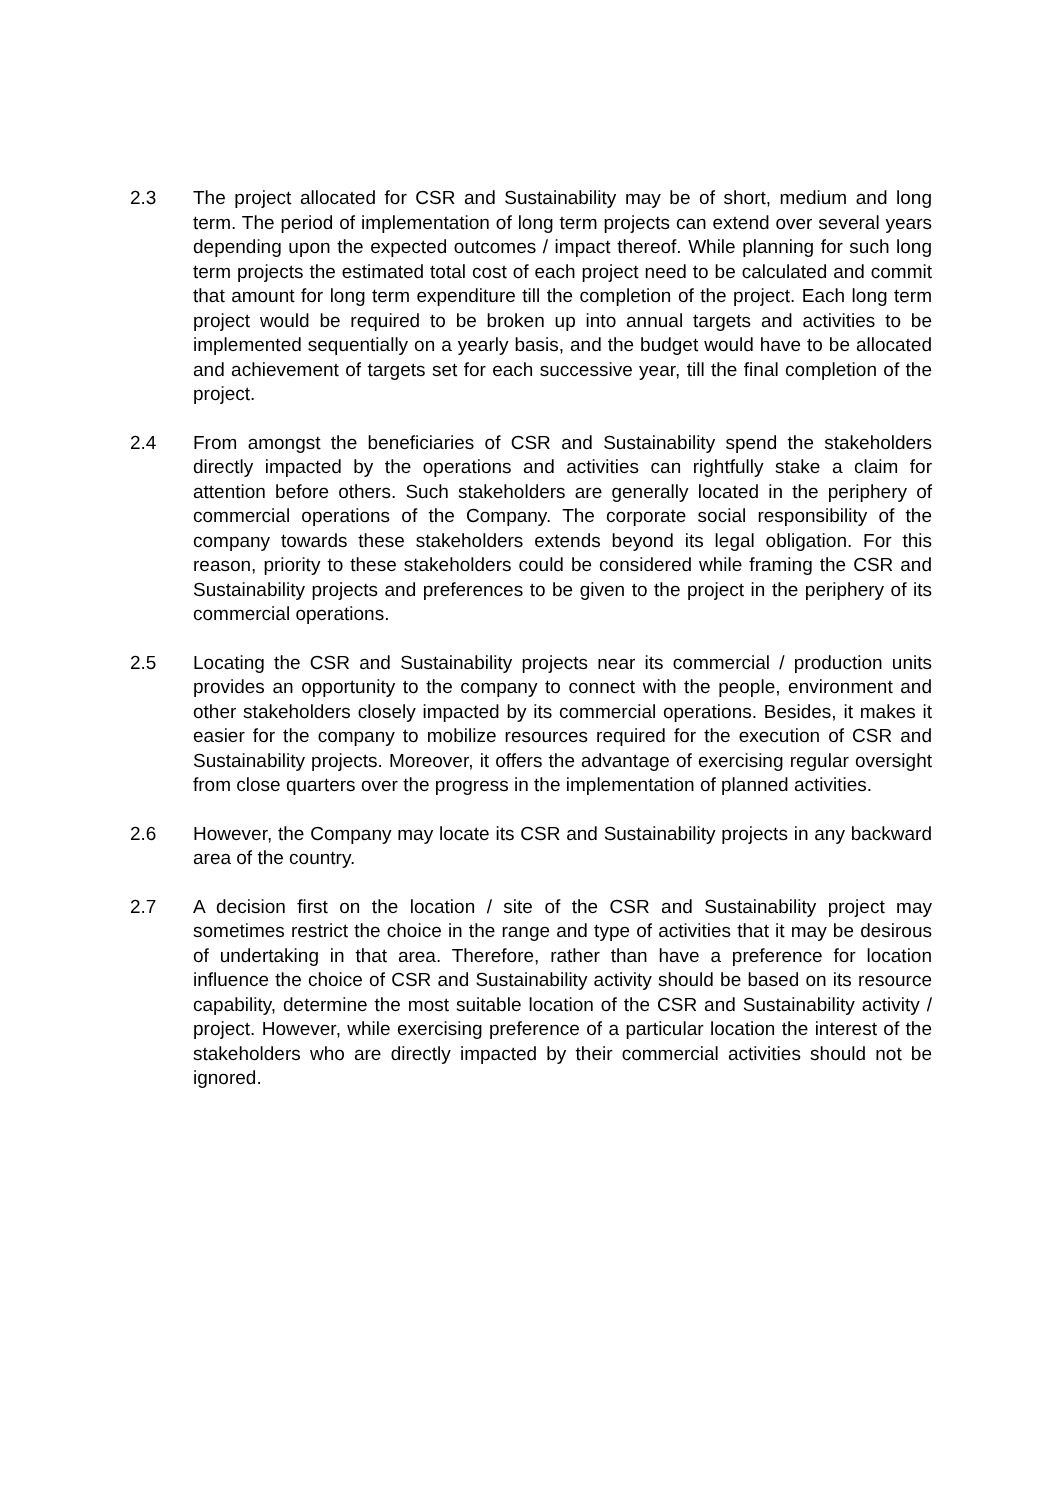2.3 The project allocated for CSR and Sustainability may be of short, medium and long term. The period of implementation of long term projects can extend over several years depending upon the expected outcomes / impact thereof. While planning for such long term projects the estimated total cost of each project need to be calculated and commit that amount for long term expenditure till the completion of the project. Each long term project would be required to be broken up into annual targets and activities to be implemented sequentially on a yearly basis, and the budget would have to be allocated and achievement of targets set for each successive year, till the final completion of the project.
2.4 From amongst the beneficiaries of CSR and Sustainability spend the stakeholders directly impacted by the operations and activities can rightfully stake a claim for attention before others. Such stakeholders are generally located in the periphery of commercial operations of the Company. The corporate social responsibility of the company towards these stakeholders extends beyond its legal obligation. For this reason, priority to these stakeholders could be considered while framing the CSR and Sustainability projects and preferences to be given to the project in the periphery of its commercial operations.
2.5 Locating the CSR and Sustainability projects near its commercial / production units provides an opportunity to the company to connect with the people, environment and other stakeholders closely impacted by its commercial operations. Besides, it makes it easier for the company to mobilize resources required for the execution of CSR and Sustainability projects. Moreover, it offers the advantage of exercising regular oversight from close quarters over the progress in the implementation of planned activities.
2.6 However, the Company may locate its CSR and Sustainability projects in any backward area of the country.
2.7 A decision first on the location / site of the CSR and Sustainability project may sometimes restrict the choice in the range and type of activities that it may be desirous of undertaking in that area. Therefore, rather than have a preference for location influence the choice of CSR and Sustainability activity should be based on its resource capability, determine the most suitable location of the CSR and Sustainability activity / project. However, while exercising preference of a particular location the interest of the stakeholders who are directly impacted by their commercial activities should not be ignored.